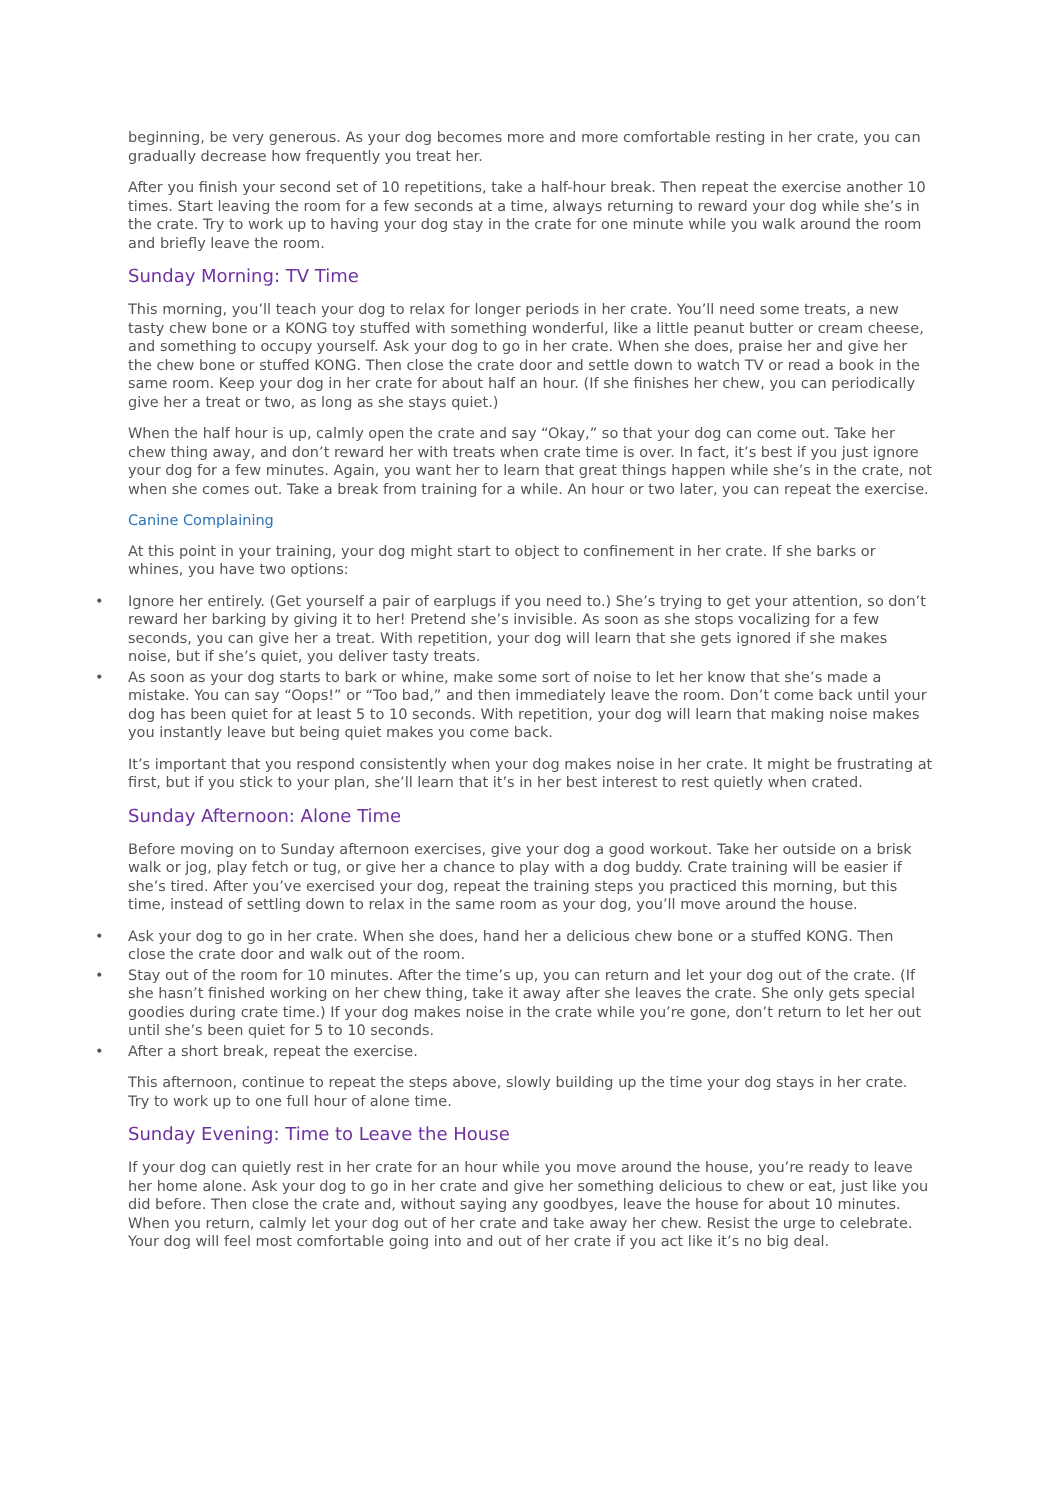beginning, be very generous. As your dog becomes more and more comfortable resting in her crate, you can gradually decrease how frequently you treat her.
After you finish your second set of 10 repetitions, take a half-hour break. Then repeat the exercise another 10 times. Start leaving the room for a few seconds at a time, always returning to reward your dog while she’s in the crate. Try to work up to having your dog stay in the crate for one minute while you walk around the room and briefly leave the room.
Sunday Morning: TV Time
This morning, you’ll teach your dog to relax for longer periods in her crate. You’ll need some treats, a new tasty chew bone or a KONG toy stuffed with something wonderful, like a little peanut butter or cream cheese, and something to occupy yourself. Ask your dog to go in her crate. When she does, praise her and give her the chew bone or stuffed KONG. Then close the crate door and settle down to watch TV or read a book in the same room. Keep your dog in her crate for about half an hour. (If she finishes her chew, you can periodically give her a treat or two, as long as she stays quiet.)
When the half hour is up, calmly open the crate and say “Okay,” so that your dog can come out. Take her chew thing away, and don’t reward her with treats when crate time is over. In fact, it’s best if you just ignore your dog for a few minutes. Again, you want her to learn that great things happen while she’s in the crate, not when she comes out. Take a break from training for a while. An hour or two later, you can repeat the exercise.
Canine Complaining
At this point in your training, your dog might start to object to confinement in her crate. If she barks or whines, you have two options:
• Ignore her entirely. (Get yourself a pair of earplugs if you need to.) She’s trying to get your attention, so don’t reward her barking by giving it to her! Pretend she’s invisible. As soon as she stops vocalizing for a few seconds, you can give her a treat. With repetition, your dog will learn that she gets ignored if she makes noise, but if she’s quiet, you deliver tasty treats.
• As soon as your dog starts to bark or whine, make some sort of noise to let her know that she’s made a mistake. You can say “Oops!” or “Too bad,” and then immediately leave the room. Don’t come back until your dog has been quiet for at least 5 to 10 seconds. With repetition, your dog will learn that making noise makes you instantly leave but being quiet makes you come back.
It’s important that you respond consistently when your dog makes noise in her crate. It might be frustrating at first, but if you stick to your plan, she’ll learn that it’s in her best interest to rest quietly when crated.
Sunday Afternoon: Alone Time
Before moving on to Sunday afternoon exercises, give your dog a good workout. Take her outside on a brisk walk or jog, play fetch or tug, or give her a chance to play with a dog buddy. Crate training will be easier if she’s tired. After you’ve exercised your dog, repeat the training steps you practiced this morning, but this time, instead of settling down to relax in the same room as your dog, you’ll move around the house.
• Ask your dog to go in her crate. When she does, hand her a delicious chew bone or a stuffed KONG. Then close the crate door and walk out of the room.
• Stay out of the room for 10 minutes. After the time’s up, you can return and let your dog out of the crate. (If she hasn’t finished working on her chew thing, take it away after she leaves the crate. She only gets special goodies during crate time.) If your dog makes noise in the crate while you’re gone, don’t return to let her out until she’s been quiet for 5 to 10 seconds.
• After a short break, repeat the exercise.
This afternoon, continue to repeat the steps above, slowly building up the time your dog stays in her crate. Try to work up to one full hour of alone time.
Sunday Evening: Time to Leave the House
If your dog can quietly rest in her crate for an hour while you move around the house, you’re ready to leave her home alone. Ask your dog to go in her crate and give her something delicious to chew or eat, just like you did before. Then close the crate and, without saying any goodbyes, leave the house for about 10 minutes. When you return, calmly let your dog out of her crate and take away her chew. Resist the urge to celebrate. Your dog will feel most comfortable going into and out of her crate if you act like it’s no big deal.